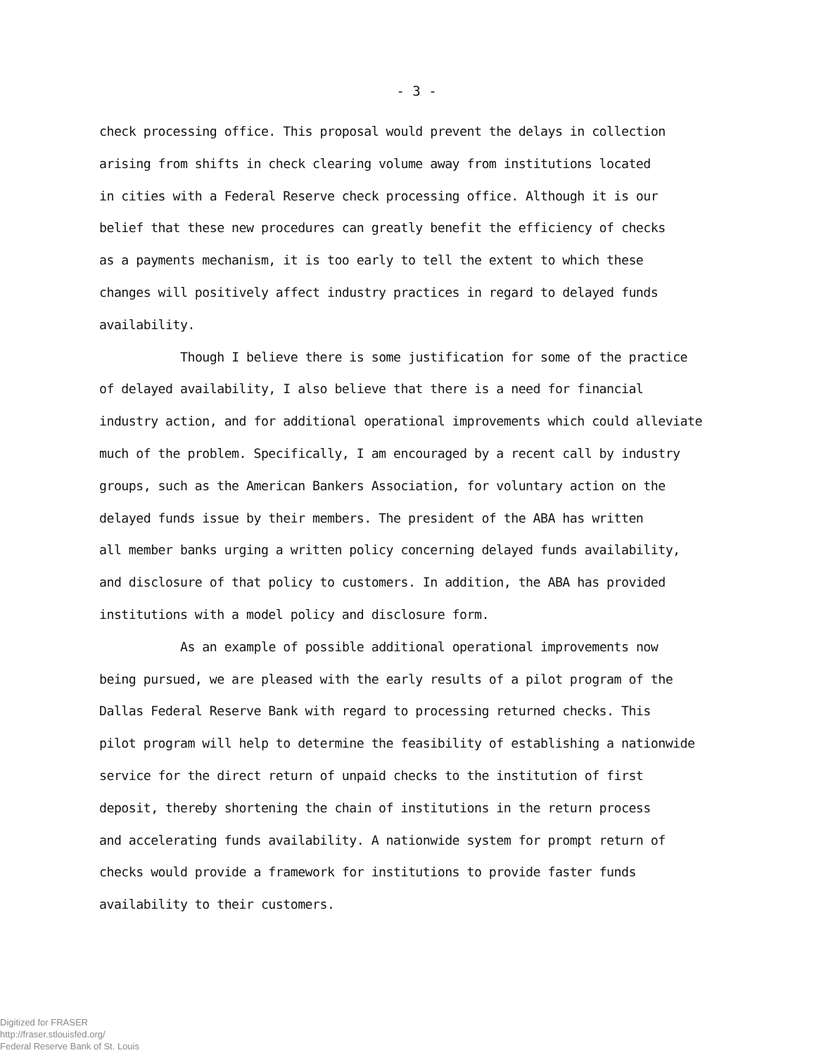- 3 -
check processing office. This proposal would prevent the delays in collection
arising from shifts in check clearing volume away from institutions located
in cities with a Federal Reserve check processing office. Although it is our
belief that these new procedures can greatly benefit the efficiency of checks
as a payments mechanism, it is too early to tell the extent to which these
changes will positively affect industry practices in regard to delayed funds
availability.
Though I believe there is some justification for some of the practice
of delayed availability, I also believe that there is a need for financial
industry action, and for additional operational improvements which could alleviate
much of the problem. Specifically, I am encouraged by a recent call by industry
groups, such as the American Bankers Association, for voluntary action on the
delayed funds issue by their members. The president of the ABA has written
all member banks urging a written policy concerning delayed funds availability,
and disclosure of that policy to customers. In addition, the ABA has provided
institutions with a model policy and disclosure form.
As an example of possible additional operational improvements now
being pursued, we are pleased with the early results of a pilot program of the
Dallas Federal Reserve Bank with regard to processing returned checks. This
pilot program will help to determine the feasibility of establishing a nationwide
service for the direct return of unpaid checks to the institution of first
deposit, thereby shortening the chain of institutions in the return process
and accelerating funds availability. A nationwide system for prompt return of
checks would provide a framework for institutions to provide faster funds
availability to their customers.
Digitized for FRASER
http://fraser.stlouisfed.org/
Federal Reserve Bank of St. Louis